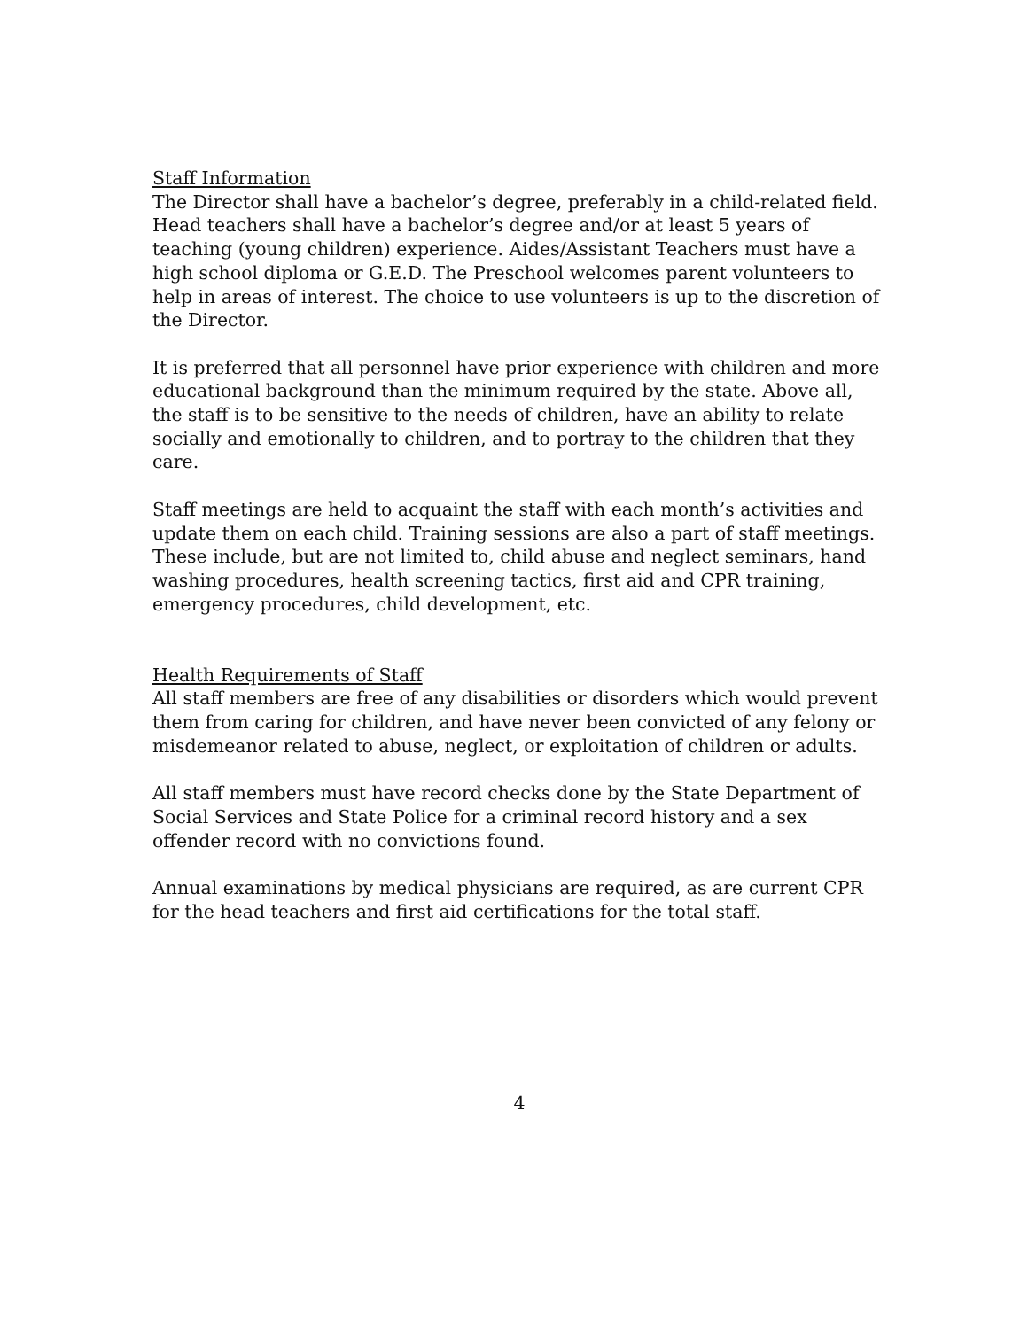Staff Information
The Director shall have a bachelor’s degree, preferably in a child-related field. Head teachers shall have a bachelor’s degree and/or at least 5 years of teaching (young children) experience. Aides/Assistant Teachers must have a high school diploma or G.E.D. The Preschool welcomes parent volunteers to help in areas of interest. The choice to use volunteers is up to the discretion of the Director.
It is preferred that all personnel have prior experience with children and more educational background than the minimum required by the state. Above all, the staff is to be sensitive to the needs of children, have an ability to relate socially and emotionally to children, and to portray to the children that they care.
Staff meetings are held to acquaint the staff with each month’s activities and update them on each child. Training sessions are also a part of staff meetings. These include, but are not limited to, child abuse and neglect seminars, hand washing procedures, health screening tactics, first aid and CPR training, emergency procedures, child development, etc.
Health Requirements of Staff
All staff members are free of any disabilities or disorders which would prevent them from caring for children, and have never been convicted of any felony or misdemeanor related to abuse, neglect, or exploitation of children or adults.
All staff members must have record checks done by the State Department of Social Services and State Police for a criminal record history and a sex offender record with no convictions found.
Annual examinations by medical physicians are required, as are current CPR for the head teachers and first aid certifications for the total staff.
4